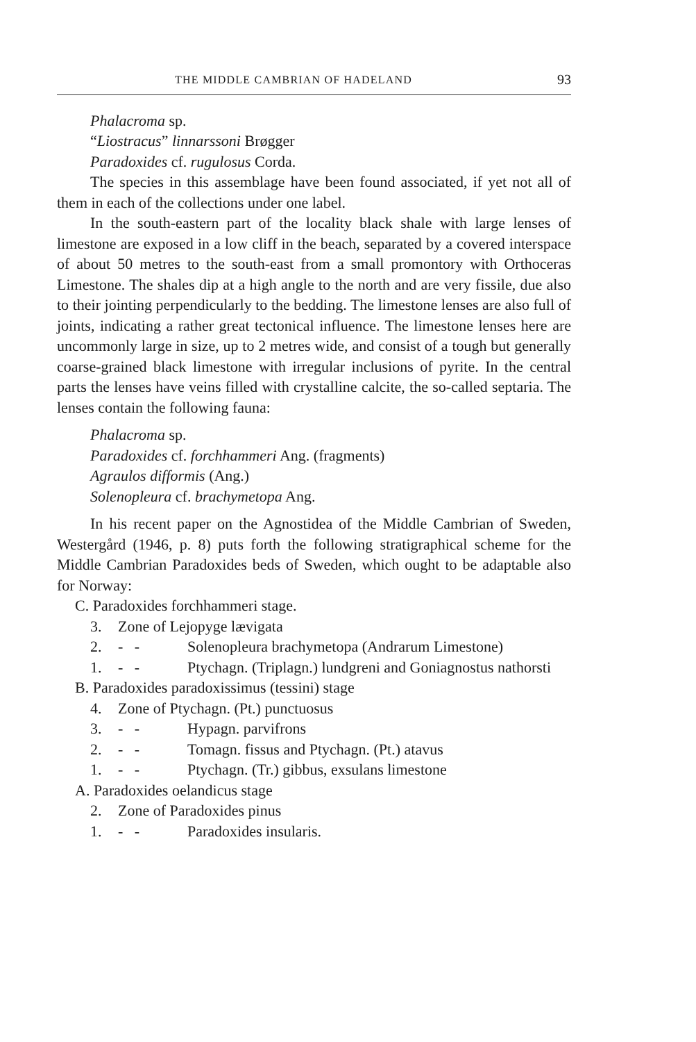THE MIDDLE CAMBRIAN OF HADELAND 93
Phalacroma sp.
“Liostracus” linnarssoni Brøgger
Paradoxides cf. rugulosus Corda.
The species in this assemblage have been found associated, if yet not all of them in each of the collections under one label.
In the south-eastern part of the locality black shale with large lenses of limestone are exposed in a low cliff in the beach, separated by a covered interspace of about 50 metres to the south-east from a small promontory with Orthoceras Limestone. The shales dip at a high angle to the north and are very fissile, due also to their jointing perpendicularly to the bedding. The limestone lenses are also full of joints, indicating a rather great tectonical influence. The limestone lenses here are uncommonly large in size, up to 2 metres wide, and consist of a tough but generally coarse-grained black limestone with irregular inclusions of pyrite. In the central parts the lenses have veins filled with crystalline calcite, the so-called septaria. The lenses contain the following fauna:
Phalacroma sp.
Paradoxides cf. forchhammeri Ang. (fragments)
Agraulos difformis (Ang.)
Solenopleura cf. brachymetopa Ang.
In his recent paper on the Agnostidea of the Middle Cambrian of Sweden, Westergård (1946, p. 8) puts forth the following stratigraphical scheme for the Middle Cambrian Paradoxides beds of Sweden, which ought to be adaptable also for Norway:
C. Paradoxides forchhammeri stage.
3. Zone of Lejopyge lævigata
2. - - Solenopleura brachymetopa (Andrarum Limestone)
1. - - Ptychagn. (Triplagn.) lundgreni and Goniagnostus nathorsti
B. Paradoxides paradoxissimus (tessini) stage
4. Zone of Ptychagn. (Pt.) punctuosus
3. - - Hypagn. parvifrons
2. - - Tomagn. fissus and Ptychagn. (Pt.) atavus
1. - - Ptychagn. (Tr.) gibbus, exsulans limestone
A. Paradoxides oelandicus stage
2. Zone of Paradoxides pinus
1. - - Paradoxides insularis.